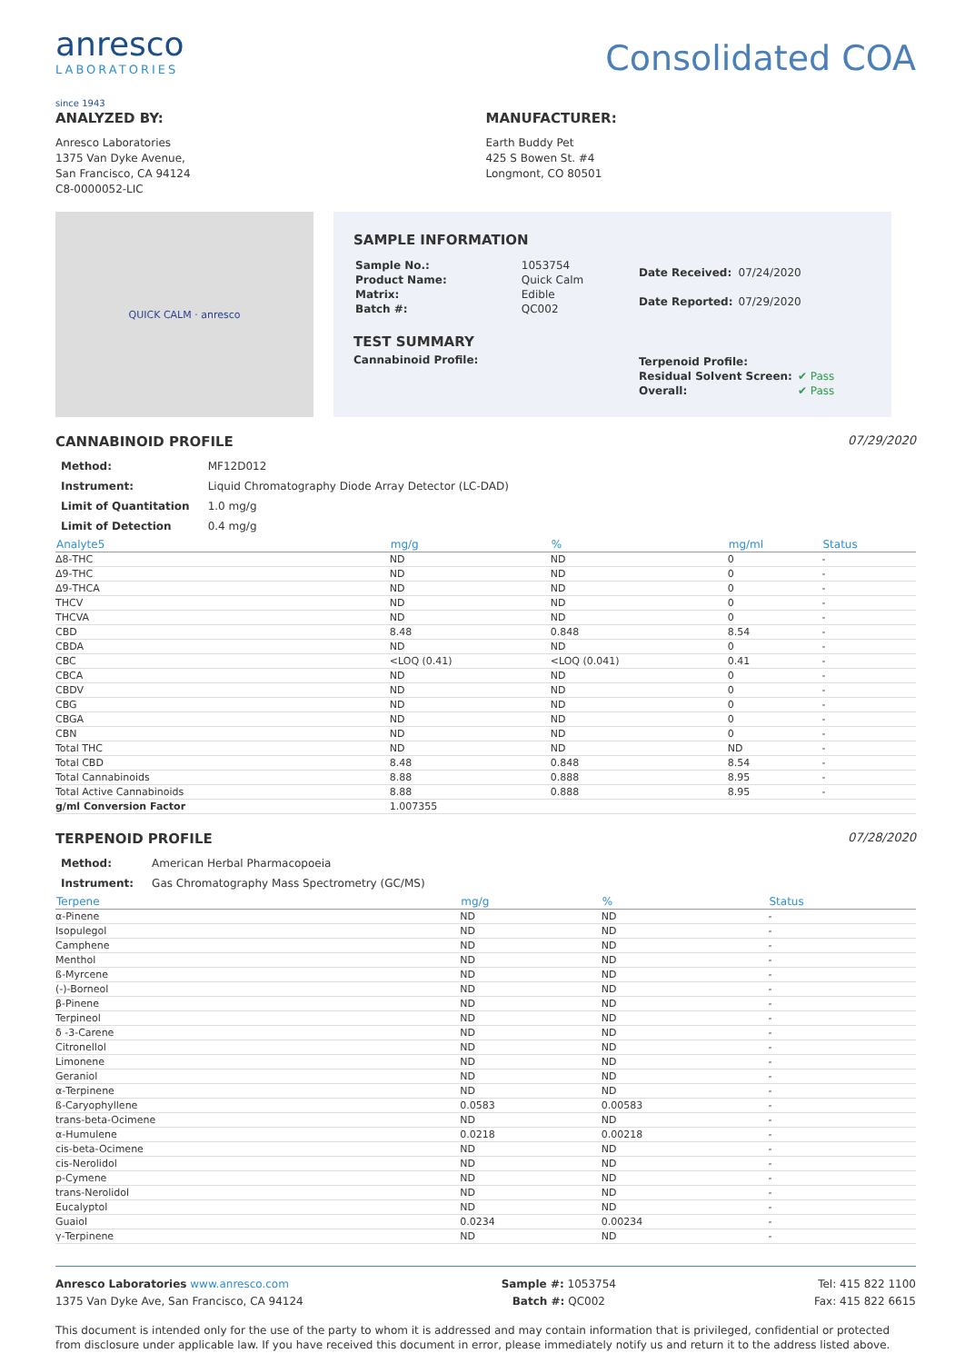anresco
LABORATORIES
since 1943
Consolidated COA
ANALYZED BY:
Anresco Laboratories
1375 Van Dyke Avenue,
San Francisco, CA 94124
C8-0000052-LIC
MANUFACTURER:
Earth Buddy Pet
425 S Bowen St. #4
Longmont, CO 80501
QUICK CALM · anresco
SAMPLE INFORMATION
| Sample No.: | 1053754 |
| Product Name: | Quick Calm |
| Matrix: | Edible |
| Batch #: | QC002 |
| Date Received: | 07/24/2020 |
| Date Reported: | 07/29/2020 |
TEST SUMMARY
Cannabinoid Profile:
| Terpenoid Profile: | |
| Residual Solvent Screen: | ✔ Pass |
| Overall: | ✔ Pass |
CANNABINOID PROFILE 07/29/2020
| Method: | MF12D012 |
| Instrument: | Liquid Chromatography Diode Array Detector (LC-DAD) |
| Limit of Quantitation | 1.0 mg/g |
| Limit of Detection | 0.4 mg/g |
| Analyte5 | mg/g | % | mg/ml | Status |
| --- | --- | --- | --- | --- |
| Δ8-THC | ND | ND | 0 | - |
| Δ9-THC | ND | ND | 0 | - |
| Δ9-THCA | ND | ND | 0 | - |
| THCV | ND | ND | 0 | - |
| THCVA | ND | ND | 0 | - |
| CBD | 8.48 | 0.848 | 8.54 | - |
| CBDA | ND | ND | 0 | - |
| CBC | <LOQ (0.41) | <LOQ (0.041) | 0.41 | - |
| CBCA | ND | ND | 0 | - |
| CBDV | ND | ND | 0 | - |
| CBG | ND | ND | 0 | - |
| CBGA | ND | ND | 0 | - |
| CBN | ND | ND | 0 | - |
| Total THC | ND | ND | ND | - |
| Total CBD | 8.48 | 0.848 | 8.54 | - |
| Total Cannabinoids | 8.88 | 0.888 | 8.95 | - |
| Total Active Cannabinoids | 8.88 | 0.888 | 8.95 | - |
| g/ml Conversion Factor | 1.007355 | | | |
TERPENOID PROFILE 07/28/2020
| Method: | American Herbal Pharmacopoeia |
| Instrument: | Gas Chromatography Mass Spectrometry (GC/MS) |
| Terpene | mg/g | % | Status |
| --- | --- | --- | --- |
| α-Pinene | ND | ND | - |
| Isopulegol | ND | ND | - |
| Camphene | ND | ND | - |
| Menthol | ND | ND | - |
| ß-Myrcene | ND | ND | - |
| (-)-Borneol | ND | ND | - |
| β-Pinene | ND | ND | - |
| Terpineol | ND | ND | - |
| δ -3-Carene | ND | ND | - |
| Citronellol | ND | ND | - |
| Limonene | ND | ND | - |
| Geraniol | ND | ND | - |
| α-Terpinene | ND | ND | - |
| ß-Caryophyllene | 0.0583 | 0.00583 | - |
| trans-beta-Ocimene | ND | ND | - |
| α-Humulene | 0.0218 | 0.00218 | - |
| cis-beta-Ocimene | ND | ND | - |
| cis-Nerolidol | ND | ND | - |
| p-Cymene | ND | ND | - |
| trans-Nerolidol | ND | ND | - |
| Eucalyptol | ND | ND | - |
| Guaiol | 0.0234 | 0.00234 | - |
| γ-Terpinene | ND | ND | - |
Anresco Laboratories www.anresco.com
1375 Van Dyke Ave, San Francisco, CA 94124
Sample #: 1053754
Batch #: QC002
Tel: 415 822 1100
Fax: 415 822 6615
This document is intended only for the use of the party to whom it is addressed and may contain information that is privileged, confidential or protected from disclosure under applicable law. If you have received this document in error, please immediately notify us and return it to the address listed above.